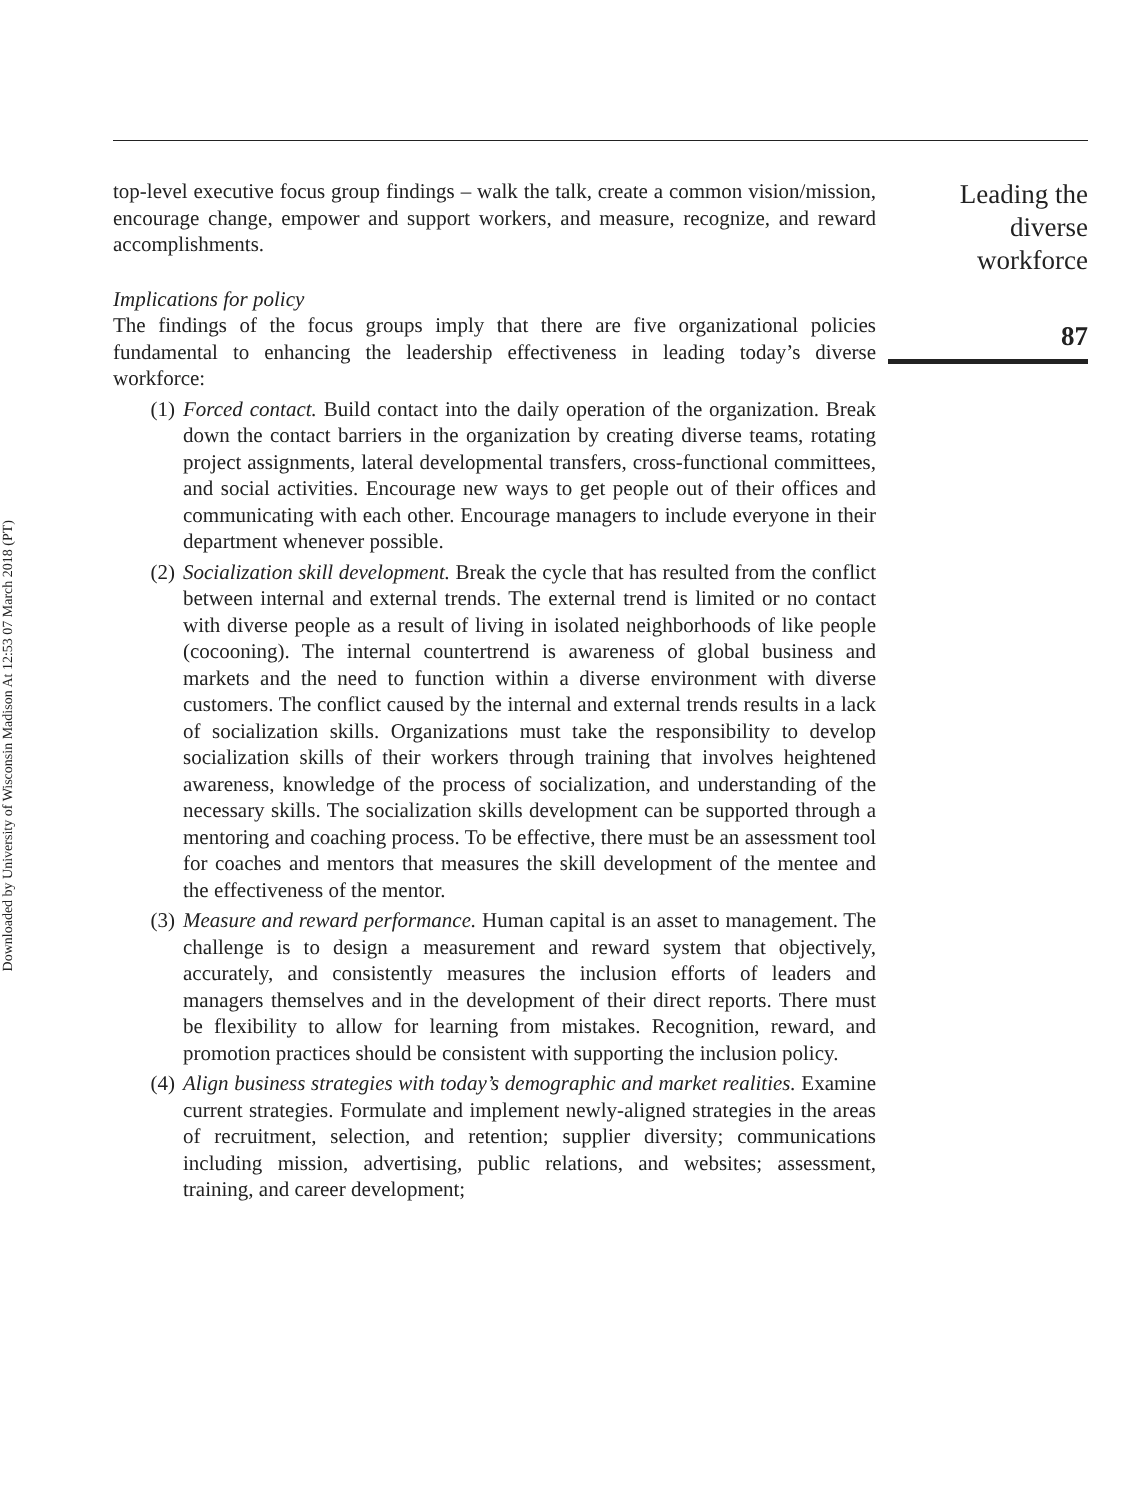Downloaded by University of Wisconsin Madison At 12:53 07 March 2018 (PT)
top-level executive focus group findings – walk the talk, create a common vision/mission, encourage change, empower and support workers, and measure, recognize, and reward accomplishments.
Implications for policy
The findings of the focus groups imply that there are five organizational policies fundamental to enhancing the leadership effectiveness in leading today’s diverse workforce:
(1) Forced contact. Build contact into the daily operation of the organization. Break down the contact barriers in the organization by creating diverse teams, rotating project assignments, lateral developmental transfers, cross-functional committees, and social activities. Encourage new ways to get people out of their offices and communicating with each other. Encourage managers to include everyone in their department whenever possible.
(2) Socialization skill development. Break the cycle that has resulted from the conflict between internal and external trends. The external trend is limited or no contact with diverse people as a result of living in isolated neighborhoods of like people (cocooning). The internal countertrend is awareness of global business and markets and the need to function within a diverse environment with diverse customers. The conflict caused by the internal and external trends results in a lack of socialization skills. Organizations must take the responsibility to develop socialization skills of their workers through training that involves heightened awareness, knowledge of the process of socialization, and understanding of the necessary skills. The socialization skills development can be supported through a mentoring and coaching process. To be effective, there must be an assessment tool for coaches and mentors that measures the skill development of the mentee and the effectiveness of the mentor.
(3) Measure and reward performance. Human capital is an asset to management. The challenge is to design a measurement and reward system that objectively, accurately, and consistently measures the inclusion efforts of leaders and managers themselves and in the development of their direct reports. There must be flexibility to allow for learning from mistakes. Recognition, reward, and promotion practices should be consistent with supporting the inclusion policy.
(4) Align business strategies with today’s demographic and market realities. Examine current strategies. Formulate and implement newly-aligned strategies in the areas of recruitment, selection, and retention; supplier diversity; communications including mission, advertising, public relations, and websites; assessment, training, and career development;
Leading the
diverse
workforce
87